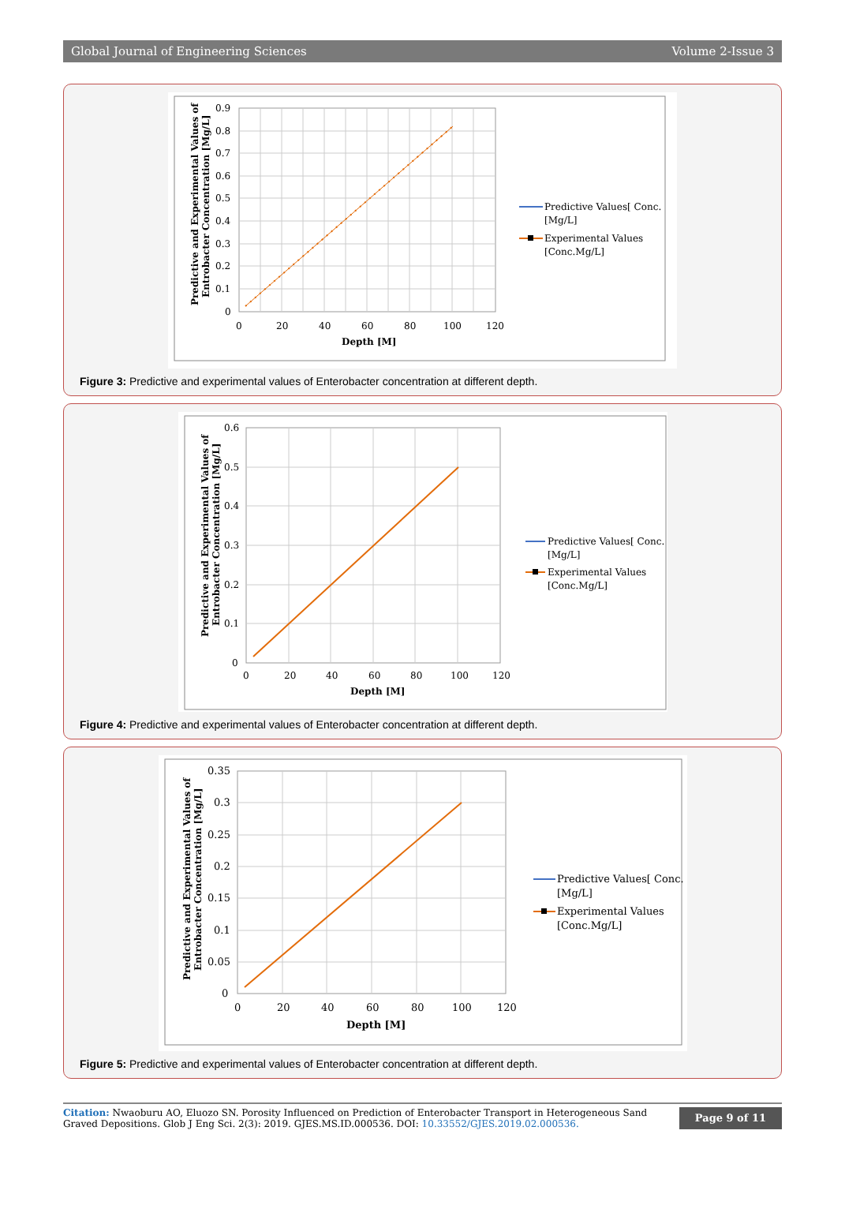Global Journal of Engineering Sciences Volume 2-Issue 3
0.9
0.8
0.7
0.6
0.5
0.4
0.3
0.2
0.1
0
0
20
40
60
80
100
120
Depth [M]
Predictive and Experimental Values of Entrobacter Concentration [Mg/L]
Predictive Values[ Conc.
[Mg/L]
Experimental Values
[Conc.Mg/L]
Figure 3: Predictive and experimental values of Enterobacter concentration at different depth.
0.6
0.5
0.4
0.3
0.2
0.1
0
0
20
40
60
80
100
120
Depth [M]
Predictive and Experimental Values of Entrobacter Concentration [Mg/L]
Predictive Values[ Conc.
[Mg/L]
Experimental Values
[Conc.Mg/L]
Figure 4: Predictive and experimental values of Enterobacter concentration at different depth.
0.35
0.3
0.25
0.2
0.15
0.1
0.05
0
0
20
40
60
80
100
120
Depth [M]
Predictive and Experimental Values of Entrobacter Concentration [Mg/L]
Predictive Values[ Conc.
[Mg/L]
Experimental Values
[Conc.Mg/L]
Figure 5: Predictive and experimental values of Enterobacter concentration at different depth.
Citation: Nwaoburu AO, Eluozo SN. Porosity Influenced on Prediction of Enterobacter Transport in Heterogeneous Sand Graved Depositions. Glob J Eng Sci. 2(3): 2019. GJES.MS.ID.000536. DOI: 10.33552/GJES.2019.02.000536.
Page 9 of 11